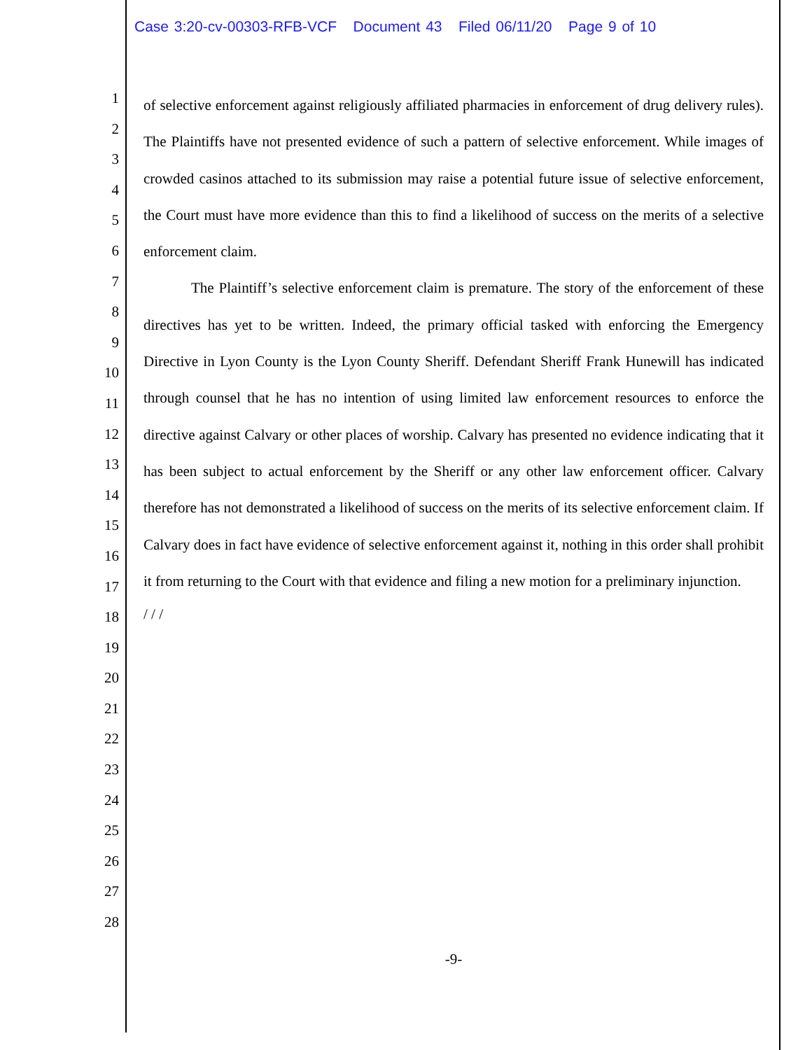Case 3:20-cv-00303-RFB-VCF Document 43 Filed 06/11/20 Page 9 of 10
1
2
3
4
5
6
7
8
9
10
11
12
13
14
15
16
17
18
19
20
21
22
23
24
25
26
27
28
of selective enforcement against religiously affiliated pharmacies in enforcement of drug delivery rules). The Plaintiffs have not presented evidence of such a pattern of selective enforcement. While images of crowded casinos attached to its submission may raise a potential future issue of selective enforcement, the Court must have more evidence than this to find a likelihood of success on the merits of a selective enforcement claim.
The Plaintiff’s selective enforcement claim is premature. The story of the enforcement of these directives has yet to be written. Indeed, the primary official tasked with enforcing the Emergency Directive in Lyon County is the Lyon County Sheriff. Defendant Sheriff Frank Hunewill has indicated through counsel that he has no intention of using limited law enforcement resources to enforce the directive against Calvary or other places of worship. Calvary has presented no evidence indicating that it has been subject to actual enforcement by the Sheriff or any other law enforcement officer. Calvary therefore has not demonstrated a likelihood of success on the merits of its selective enforcement claim. If Calvary does in fact have evidence of selective enforcement against it, nothing in this order shall prohibit it from returning to the Court with that evidence and filing a new motion for a preliminary injunction.
/ / /
-9-